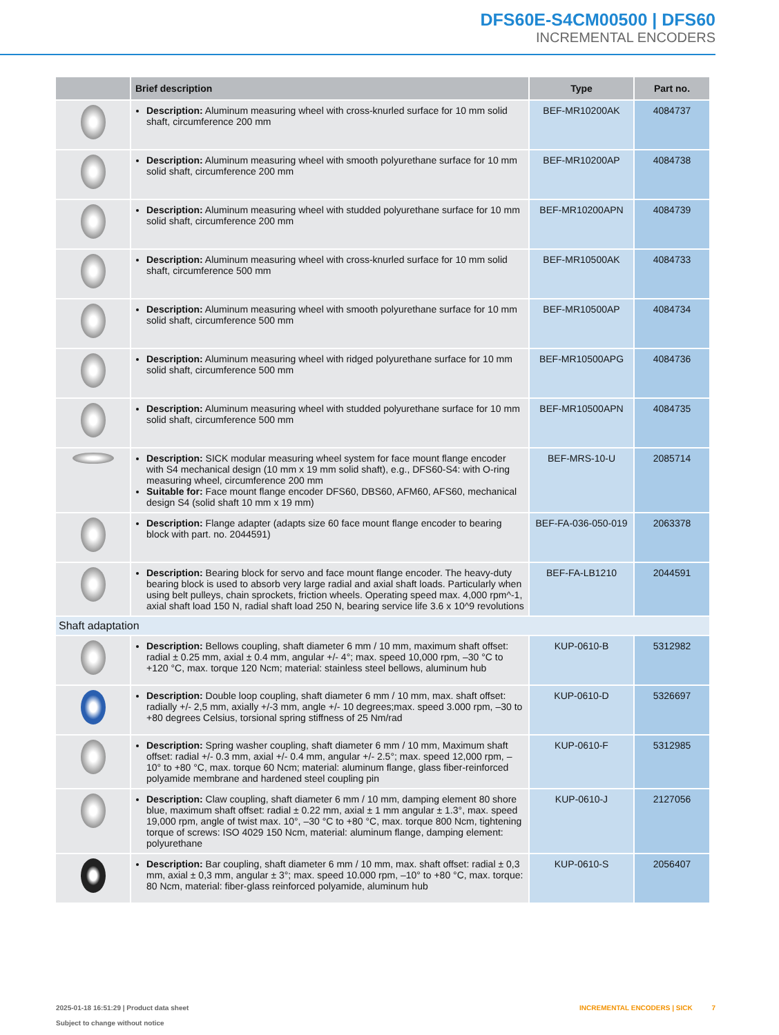DFS60E-S4CM00500 | DFS60
INCREMENTAL ENCODERS
| | Brief description | Type | Part no. |
| --- | --- | --- | --- |
| | Description: Aluminum measuring wheel with cross-knurled surface for 10 mm solid shaft, circumference 200 mm | BEF-MR10200AK | 4084737 |
| | Description: Aluminum measuring wheel with smooth polyurethane surface for 10 mm solid shaft, circumference 200 mm | BEF-MR10200AP | 4084738 |
| | Description: Aluminum measuring wheel with studded polyurethane surface for 10 mm solid shaft, circumference 200 mm | BEF-MR10200APN | 4084739 |
| | Description: Aluminum measuring wheel with cross-knurled surface for 10 mm solid shaft, circumference 500 mm | BEF-MR10500AK | 4084733 |
| | Description: Aluminum measuring wheel with smooth polyurethane surface for 10 mm solid shaft, circumference 500 mm | BEF-MR10500AP | 4084734 |
| | Description: Aluminum measuring wheel with ridged polyurethane surface for 10 mm solid shaft, circumference 500 mm | BEF-MR10500APG | 4084736 |
| | Description: Aluminum measuring wheel with studded polyurethane surface for 10 mm solid shaft, circumference 500 mm | BEF-MR10500APN | 4084735 |
| | Description: SICK modular measuring wheel system for face mount flange encoder with S4 mechanical design (10 mm x 19 mm solid shaft), e.g., DFS60-S4: with O-ring measuring wheel, circumference 200 mm Suitable for: Face mount flange encoder DFS60, DBS60, AFM60, AFS60, mechanical design S4 (solid shaft 10 mm x 19 mm) | BEF-MRS-10-U | 2085714 |
| | Description: Flange adapter (adapts size 60 face mount flange encoder to bearing block with part. no. 2044591) | BEF-FA-036-050-019 | 2063378 |
| | Description: Bearing block for servo and face mount flange encoder. The heavy-duty bearing block is used to absorb very large radial and axial shaft loads. Particularly when using belt pulleys, chain sprockets, friction wheels. Operating speed max. 4,000 rpm^-1, axial shaft load 150 N, radial shaft load 250 N, bearing service life 3.6 x 10^9 revolutions | BEF-FA-LB1210 | 2044591 |
| Shaft adaptation | | | |
| | Description: Bellows coupling, shaft diameter 6 mm / 10 mm, maximum shaft offset: radial ± 0.25 mm, axial ± 0.4 mm, angular +/- 4°; max. speed 10,000 rpm, –30 °C to +120 °C, max. torque 120 Ncm; material: stainless steel bellows, aluminum hub | KUP-0610-B | 5312982 |
| | Description: Double loop coupling, shaft diameter 6 mm / 10 mm, max. shaft offset: radially +/- 2,5 mm, axially +/-3 mm, angle +/- 10 degrees;max. speed 3.000 rpm, –30 to +80 degrees Celsius, torsional spring stiffness of 25 Nm/rad | KUP-0610-D | 5326697 |
| | Description: Spring washer coupling, shaft diameter 6 mm / 10 mm, Maximum shaft offset: radial +/- 0.3 mm, axial +/- 0.4 mm, angular +/- 2.5°; max. speed 12,000 rpm, –10° to +80 °C, max. torque 60 Ncm; material: aluminum flange, glass fiber-reinforced polyamide membrane and hardened steel coupling pin | KUP-0610-F | 5312985 |
| | Description: Claw coupling, shaft diameter 6 mm / 10 mm, damping element 80 shore blue, maximum shaft offset: radial ± 0.22 mm, axial ± 1 mm angular ± 1.3°, max. speed 19,000 rpm, angle of twist max. 10°, –30 °C to +80 °C, max. torque 800 Ncm, tightening torque of screws: ISO 4029 150 Ncm, material: aluminum flange, damping element: polyurethane | KUP-0610-J | 2127056 |
| | Description: Bar coupling, shaft diameter 6 mm / 10 mm, max. shaft offset: radial ± 0,3 mm, axial ± 0,3 mm, angular ± 3°; max. speed 10.000 rpm, –10° to +80 °C, max. torque: 80 Ncm, material: fiber-glass reinforced polyamide, aluminum hub | KUP-0610-S | 2056407 |
INCREMENTAL ENCODERS | SICK 7 2025-01-18 16:51:29 | Product data sheet
Subject to change without notice